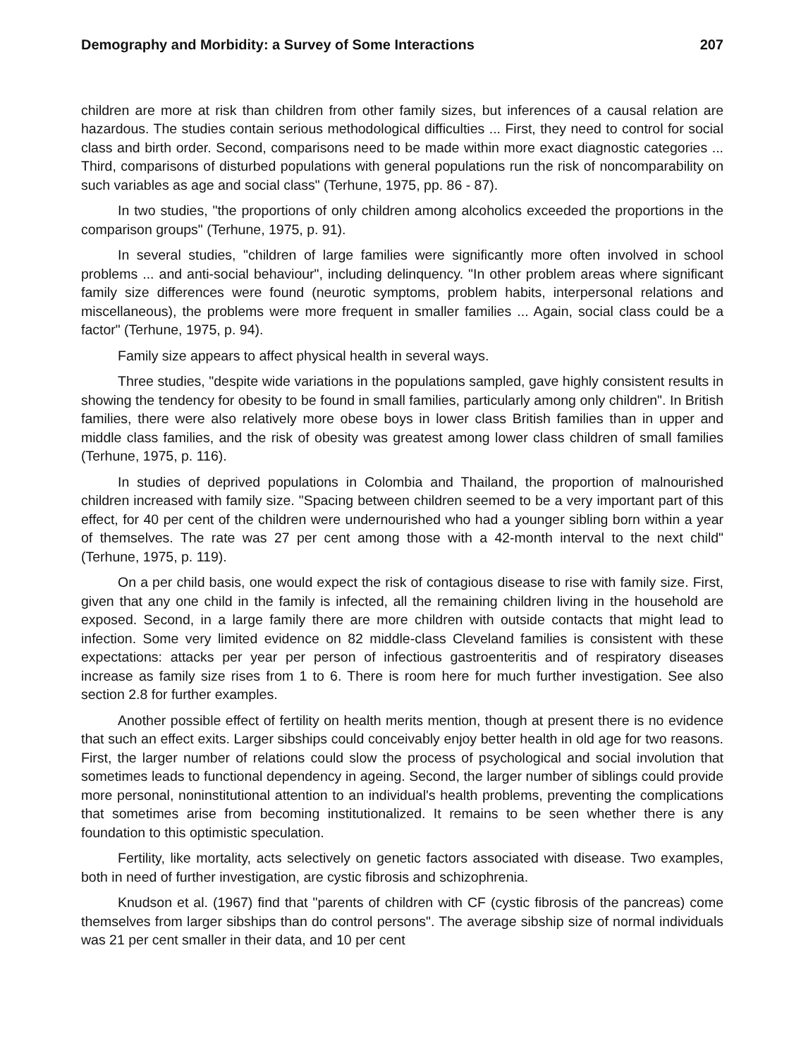Demography and Morbidity: a Survey of Some Interactions 207
children are more at risk than children from other family sizes, but inferences of a causal relation are hazardous. The studies contain serious methodological difficulties ... First, they need to control for social class and birth order. Second, comparisons need to be made within more exact diagnostic categories ... Third, comparisons of disturbed populations with general populations run the risk of noncomparability on such variables as age and social class" (Terhune, 1975, pp. 86 - 87).
In two studies, "the proportions of only children among alcoholics exceeded the proportions in the comparison groups" (Terhune, 1975, p. 91).
In several studies, "children of large families were significantly more often involved in school problems ... and anti-social behaviour", including delinquency. "In other problem areas where significant family size differences were found (neurotic symptoms, problem habits, interpersonal relations and miscellaneous), the problems were more frequent in smaller families ... Again, social class could be a factor" (Terhune, 1975, p. 94).
Family size appears to affect physical health in several ways.
Three studies, "despite wide variations in the populations sampled, gave highly consistent results in showing the tendency for obesity to be found in small families, particularly among only children". In British families, there were also relatively more obese boys in lower class British families than in upper and middle class families, and the risk of obesity was greatest among lower class children of small families (Terhune, 1975, p. 116).
In studies of deprived populations in Colombia and Thailand, the proportion of malnourished children increased with family size. "Spacing between children seemed to be a very important part of this effect, for 40 per cent of the children were undernourished who had a younger sibling born within a year of themselves. The rate was 27 per cent among those with a 42-month interval to the next child" (Terhune, 1975, p. 119).
On a per child basis, one would expect the risk of contagious disease to rise with family size. First, given that any one child in the family is infected, all the remaining children living in the household are exposed. Second, in a large family there are more children with outside contacts that might lead to infection. Some very limited evidence on 82 middle-class Cleveland families is consistent with these expectations: attacks per year per person of infectious gastroenteritis and of respiratory diseases increase as family size rises from 1 to 6. There is room here for much further investigation. See also section 2.8 for further examples.
Another possible effect of fertility on health merits mention, though at present there is no evidence that such an effect exits. Larger sibships could conceivably enjoy better health in old age for two reasons. First, the larger number of relations could slow the process of psychological and social involution that sometimes leads to functional dependency in ageing. Second, the larger number of siblings could provide more personal, noninstitutional attention to an individual's health problems, preventing the complications that sometimes arise from becoming institutionalized. It remains to be seen whether there is any foundation to this optimistic speculation.
Fertility, like mortality, acts selectively on genetic factors associated with disease. Two examples, both in need of further investigation, are cystic fibrosis and schizophrenia.
Knudson et al. (1967) find that "parents of children with CF (cystic fibrosis of the pancreas) come themselves from larger sibships than do control persons". The average sibship size of normal individuals was 21 per cent smaller in their data, and 10 per cent